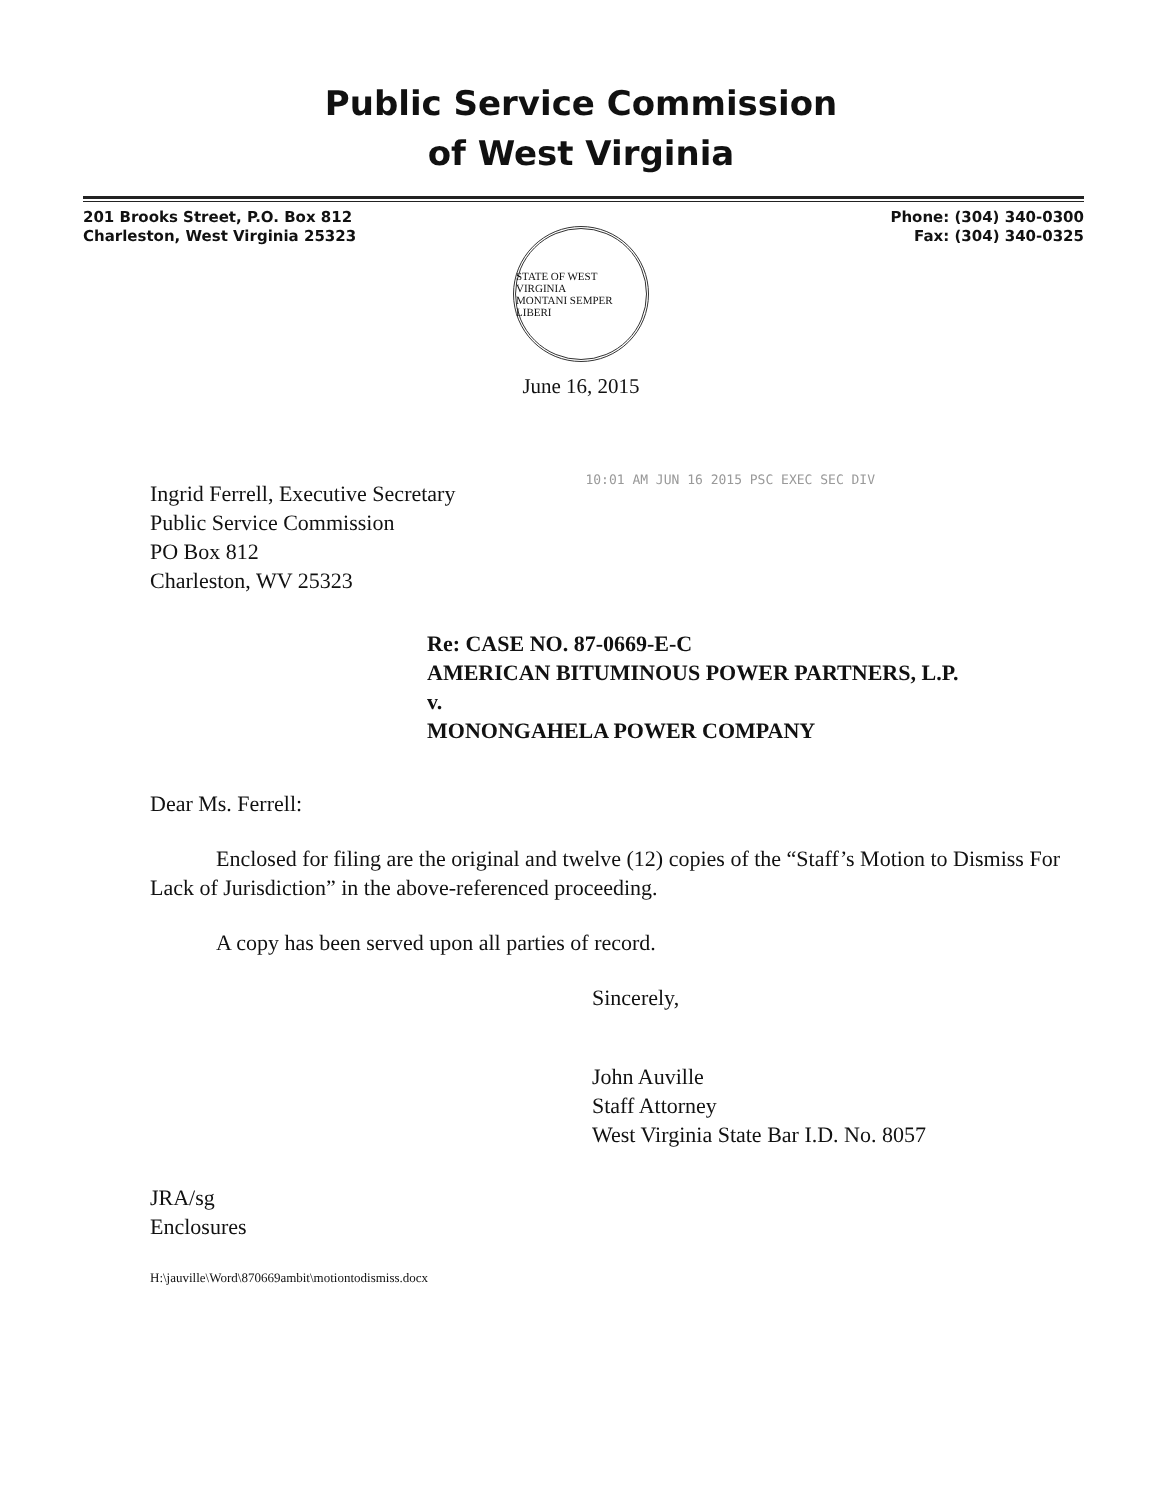Public Service Commission
of West Virginia
201 Brooks Street, P.O. Box 812
Charleston, West Virginia 25323
Phone: (304) 340-0300
Fax: (304) 340-0325
STATE OF WEST VIRGINIA
MONTANI SEMPER LIBERI
June 16, 2015
Ingrid Ferrell, Executive Secretary
Public Service Commission
PO Box 812
Charleston, WV 25323
10:01 AM JUN 16 2015 PSC EXEC SEC DIV
Re: CASE NO. 87-0669-E-C
AMERICAN BITUMINOUS POWER PARTNERS, L.P.
v.
MONONGAHELA POWER COMPANY
Dear Ms. Ferrell:
Enclosed for filing are the original and twelve (12) copies of the “Staff’s Motion to Dismiss For Lack of Jurisdiction” in the above-referenced proceeding.
A copy has been served upon all parties of record.
Sincerely,
John Auville
Staff Attorney
West Virginia State Bar I.D. No. 8057
JRA/sg
Enclosures
H:\jauville\Word\870669ambit\motiontodismiss.docx